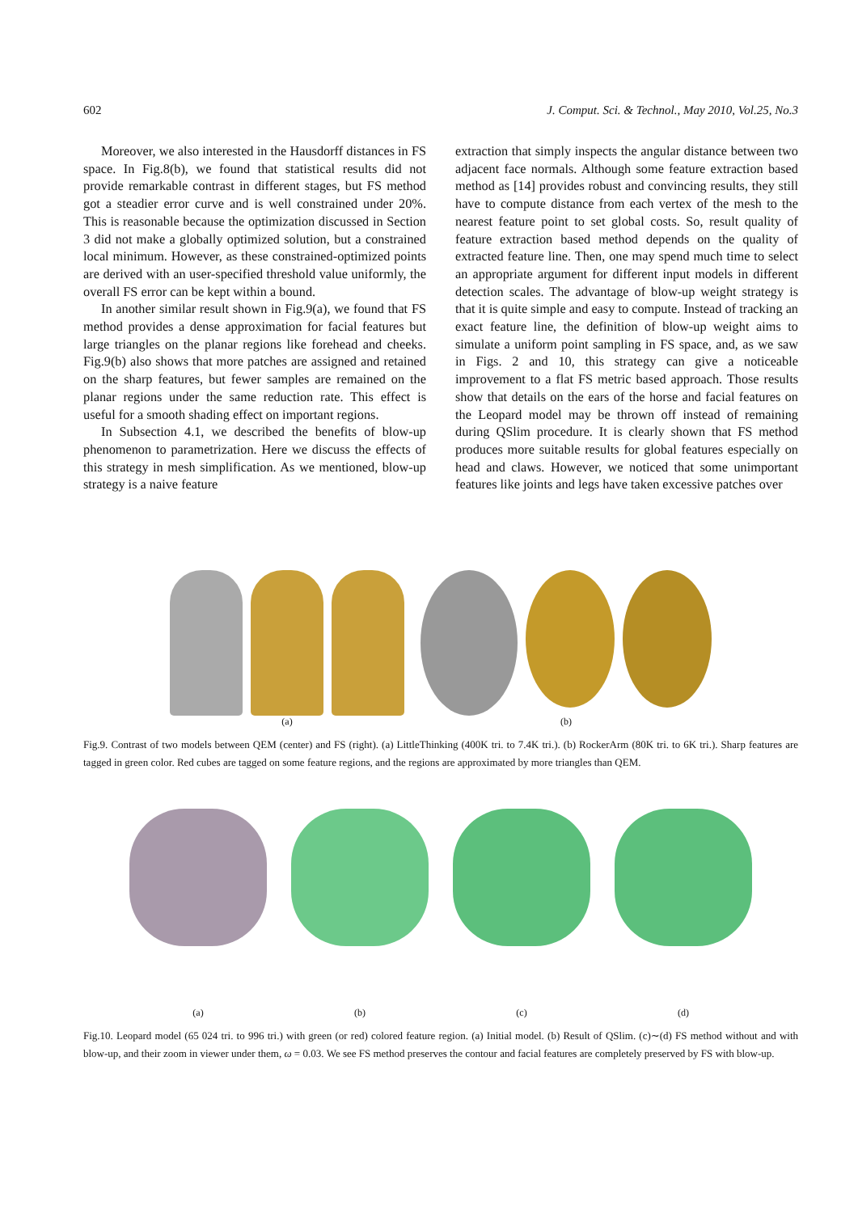602 J. Comput. Sci. & Technol., May 2010, Vol.25, No.3
Moreover, we also interested in the Hausdorff distances in FS space. In Fig.8(b), we found that statistical results did not provide remarkable contrast in different stages, but FS method got a steadier error curve and is well constrained under 20%. This is reasonable because the optimization discussed in Section 3 did not make a globally optimized solution, but a constrained local minimum. However, as these constrained-optimized points are derived with an user-specified threshold value uniformly, the overall FS error can be kept within a bound.
In another similar result shown in Fig.9(a), we found that FS method provides a dense approximation for facial features but large triangles on the planar regions like forehead and cheeks. Fig.9(b) also shows that more patches are assigned and retained on the sharp features, but fewer samples are remained on the planar regions under the same reduction rate. This effect is useful for a smooth shading effect on important regions.
In Subsection 4.1, we described the benefits of blow-up phenomenon to parametrization. Here we discuss the effects of this strategy in mesh simplification. As we mentioned, blow-up strategy is a naive feature
extraction that simply inspects the angular distance between two adjacent face normals. Although some feature extraction based method as [14] provides robust and convincing results, they still have to compute distance from each vertex of the mesh to the nearest feature point to set global costs. So, result quality of feature extraction based method depends on the quality of extracted feature line. Then, one may spend much time to select an appropriate argument for different input models in different detection scales. The advantage of blow-up weight strategy is that it is quite simple and easy to compute. Instead of tracking an exact feature line, the definition of blow-up weight aims to simulate a uniform point sampling in FS space, and, as we saw in Figs. 2 and 10, this strategy can give a noticeable improvement to a flat FS metric based approach. Those results show that details on the ears of the horse and facial features on the Leopard model may be thrown off instead of remaining during QSlim procedure. It is clearly shown that FS method produces more suitable results for global features especially on head and claws. However, we noticed that some unimportant features like joints and legs have taken excessive patches over
(a)
(b)
Fig.9. Contrast of two models between QEM (center) and FS (right). (a) LittleThinking (400K tri. to 7.4K tri.). (b) RockerArm (80K tri. to 6K tri.). Sharp features are tagged in green color. Red cubes are tagged on some feature regions, and the regions are approximated by more triangles than QEM.
(a)
(b)
(c)
(d)
Fig.10. Leopard model (65 024 tri. to 996 tri.) with green (or red) colored feature region. (a) Initial model. (b) Result of QSlim. (c)∼(d) FS method without and with blow-up, and their zoom in viewer under them, ω = 0.03. We see FS method preserves the contour and facial features are completely preserved by FS with blow-up.